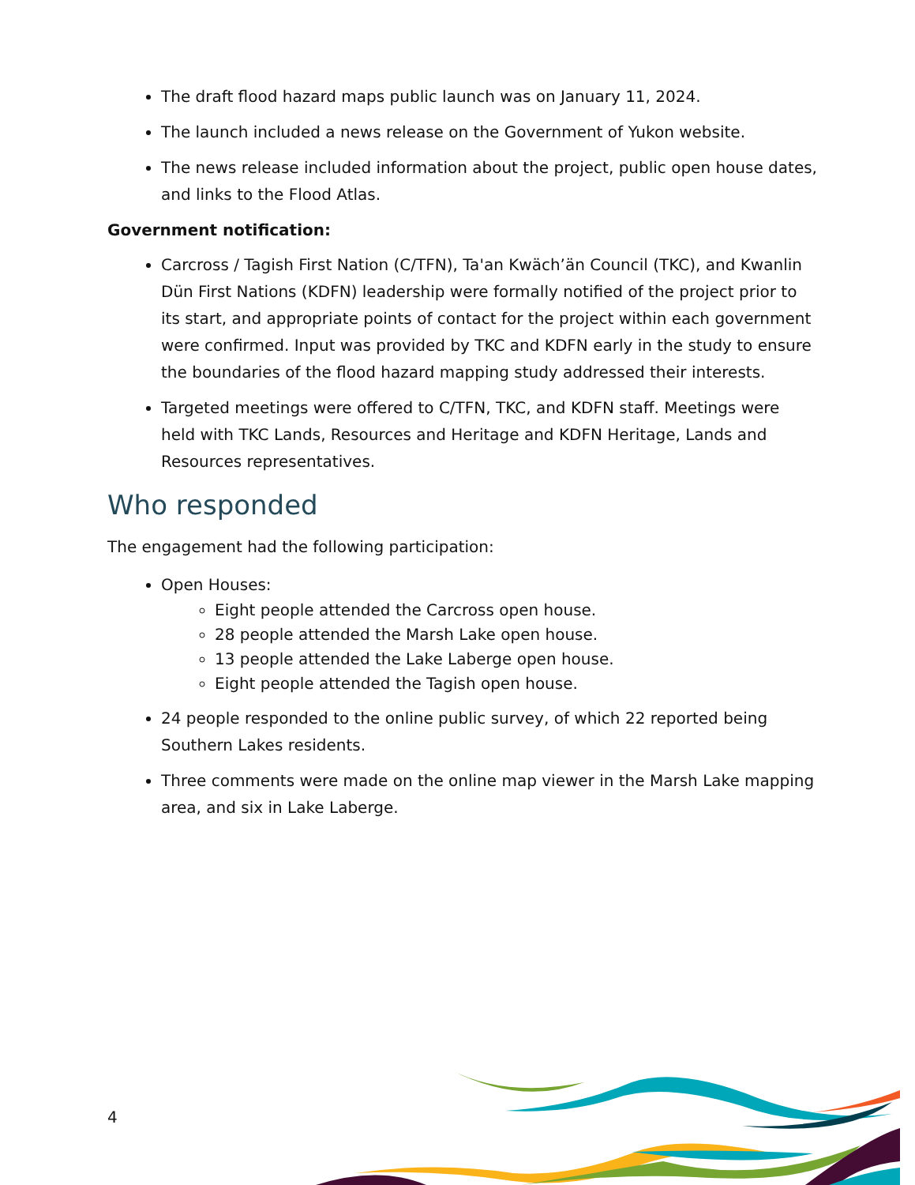The draft flood hazard maps public launch was on January 11, 2024.
The launch included a news release on the Government of Yukon website.
The news release included information about the project, public open house dates, and links to the Flood Atlas.
Government notification:
Carcross / Tagish First Nation (C/TFN), Ta'an Kwäch’än Council (TKC), and Kwanlin Dün First Nations (KDFN) leadership were formally notified of the project prior to its start, and appropriate points of contact for the project within each government were confirmed. Input was provided by TKC and KDFN early in the study to ensure the boundaries of the flood hazard mapping study addressed their interests.
Targeted meetings were offered to C/TFN, TKC, and KDFN staff. Meetings were held with TKC Lands, Resources and Heritage and KDFN Heritage, Lands and Resources representatives.
Who responded
The engagement had the following participation:
Open Houses:
Eight people attended the Carcross open house.
28 people attended the Marsh Lake open house.
13 people attended the Lake Laberge open house.
Eight people attended the Tagish open house.
24 people responded to the online public survey, of which 22 reported being Southern Lakes residents.
Three comments were made on the online map viewer in the Marsh Lake mapping area, and six in Lake Laberge.
4